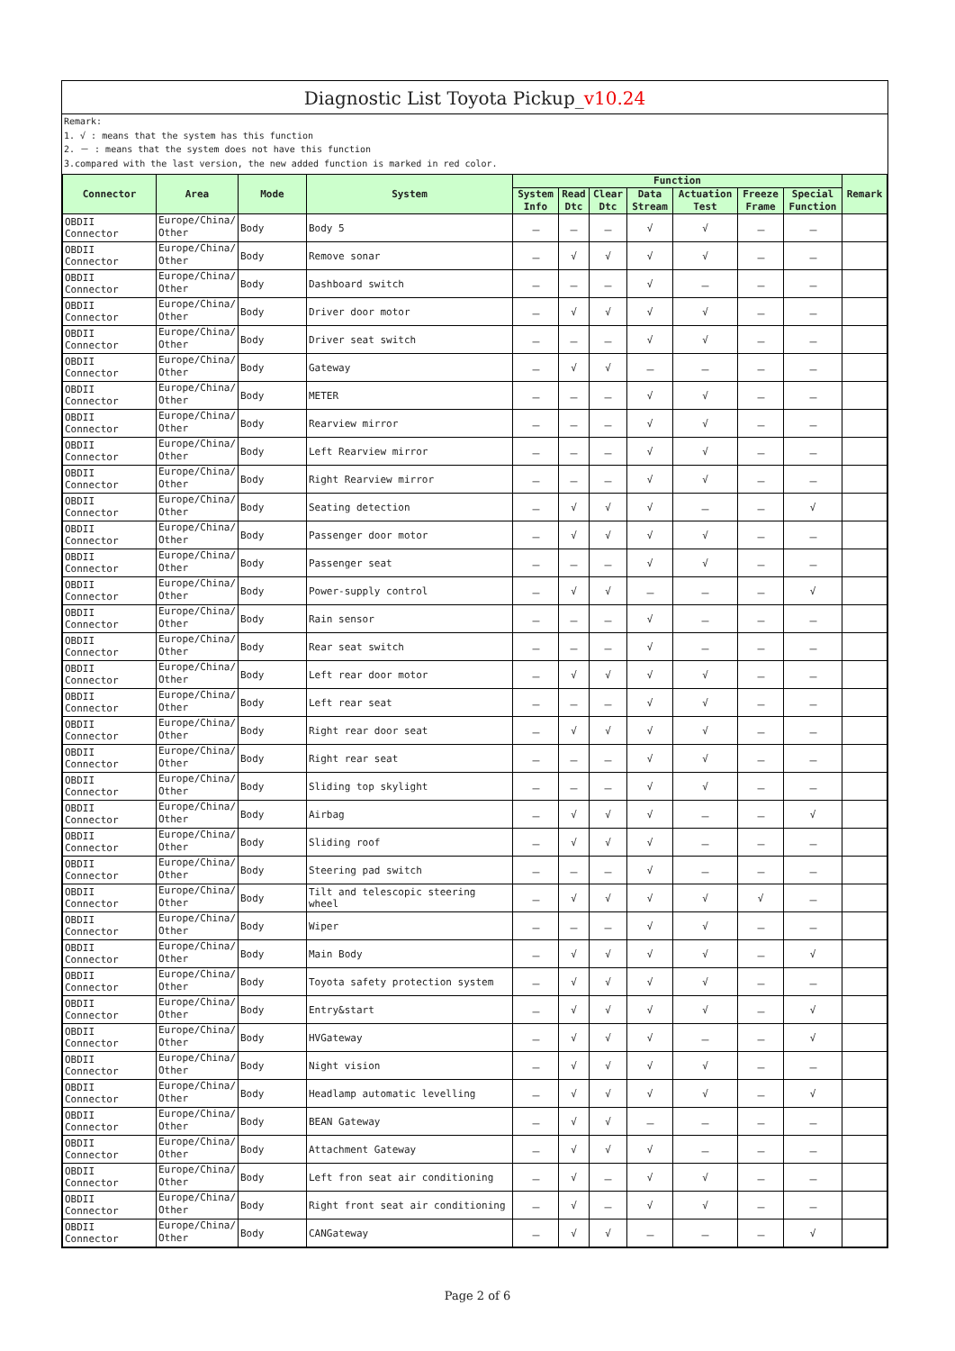Diagnostic List Toyota Pickup_v10.24
Remark:
1. √ : means that the system has this function
2. － : means that the system does not have this function
3.compared with the last version, the new added function is marked in red color.
| Connector | Area | Mode | System | Function | | | | | | | Remark |
| --- | --- | --- | --- | --- | --- | --- | --- | --- | --- | --- | --- |
| | | | | System Info | Read Dtc | Clear Dtc | Data Stream | Actuation Test | Freeze Frame | Special Function | |
| OBDII Connector | Europe/China/ Other | Body | Body 5 | － | － | － | √ | √ | － | － | |
| OBDII Connector | Europe/China/ Other | Body | Remove sonar | － | √ | √ | √ | √ | － | － | |
| OBDII Connector | Europe/China/ Other | Body | Dashboard switch | － | － | － | √ | － | － | － | |
| OBDII Connector | Europe/China/ Other | Body | Driver door motor | － | √ | √ | √ | √ | － | － | |
| OBDII Connector | Europe/China/ Other | Body | Driver seat switch | － | － | － | √ | √ | － | － | |
| OBDII Connector | Europe/China/ Other | Body | Gateway | － | √ | √ | － | － | － | － | |
| OBDII Connector | Europe/China/ Other | Body | METER | － | － | － | √ | √ | － | － | |
| OBDII Connector | Europe/China/ Other | Body | Rearview mirror | － | － | － | √ | √ | － | － | |
| OBDII Connector | Europe/China/ Other | Body | Left Rearview mirror | － | － | － | √ | √ | － | － | |
| OBDII Connector | Europe/China/ Other | Body | Right Rearview mirror | － | － | － | √ | √ | － | － | |
| OBDII Connector | Europe/China/ Other | Body | Seating detection | － | √ | √ | √ | － | － | √ | |
| OBDII Connector | Europe/China/ Other | Body | Passenger door motor | － | √ | √ | √ | √ | － | － | |
| OBDII Connector | Europe/China/ Other | Body | Passenger seat | － | － | － | √ | √ | － | － | |
| OBDII Connector | Europe/China/ Other | Body | Power-supply control | － | √ | √ | － | － | － | √ | |
| OBDII Connector | Europe/China/ Other | Body | Rain sensor | － | － | － | √ | － | － | － | |
| OBDII Connector | Europe/China/ Other | Body | Rear seat switch | － | － | － | √ | － | － | － | |
| OBDII Connector | Europe/China/ Other | Body | Left rear door motor | － | √ | √ | √ | √ | － | － | |
| OBDII Connector | Europe/China/ Other | Body | Left rear seat | － | － | － | √ | √ | － | － | |
| OBDII Connector | Europe/China/ Other | Body | Right rear door seat | － | √ | √ | √ | √ | － | － | |
| OBDII Connector | Europe/China/ Other | Body | Right rear seat | － | － | － | √ | √ | － | － | |
| OBDII Connector | Europe/China/ Other | Body | Sliding top skylight | － | － | － | √ | √ | － | － | |
| OBDII Connector | Europe/China/ Other | Body | Airbag | － | √ | √ | √ | － | － | √ | |
| OBDII Connector | Europe/China/ Other | Body | Sliding roof | － | √ | √ | √ | － | － | － | |
| OBDII Connector | Europe/China/ Other | Body | Steering pad switch | － | － | － | √ | － | － | － | |
| OBDII Connector | Europe/China/ Other | Body | Tilt and telescopic steering wheel | － | √ | √ | √ | √ | √ | － | |
| OBDII Connector | Europe/China/ Other | Body | Wiper | － | － | － | √ | √ | － | － | |
| OBDII Connector | Europe/China/ Other | Body | Main Body | － | √ | √ | √ | √ | － | √ | |
| OBDII Connector | Europe/China/ Other | Body | Toyota safety protection system | － | √ | √ | √ | √ | － | － | |
| OBDII Connector | Europe/China/ Other | Body | Entry&start | － | √ | √ | √ | √ | － | √ | |
| OBDII Connector | Europe/China/ Other | Body | HVGateway | － | √ | √ | √ | － | － | √ | |
| OBDII Connector | Europe/China/ Other | Body | Night vision | － | √ | √ | √ | √ | － | － | |
| OBDII Connector | Europe/China/ Other | Body | Headlamp automatic levelling | － | √ | √ | √ | √ | － | √ | |
| OBDII Connector | Europe/China/ Other | Body | BEAN Gateway | － | √ | √ | － | － | － | － | |
| OBDII Connector | Europe/China/ Other | Body | Attachment Gateway | － | √ | √ | √ | － | － | － | |
| OBDII Connector | Europe/China/ Other | Body | Left fron seat air conditioning | － | √ | － | √ | √ | － | － | |
| OBDII Connector | Europe/China/ Other | Body | Right front seat air conditioning | － | √ | － | √ | √ | － | － | |
| OBDII Connector | Europe/China/ Other | Body | CANGateway | － | √ | √ | － | － | － | √ | |
Page 2 of 6